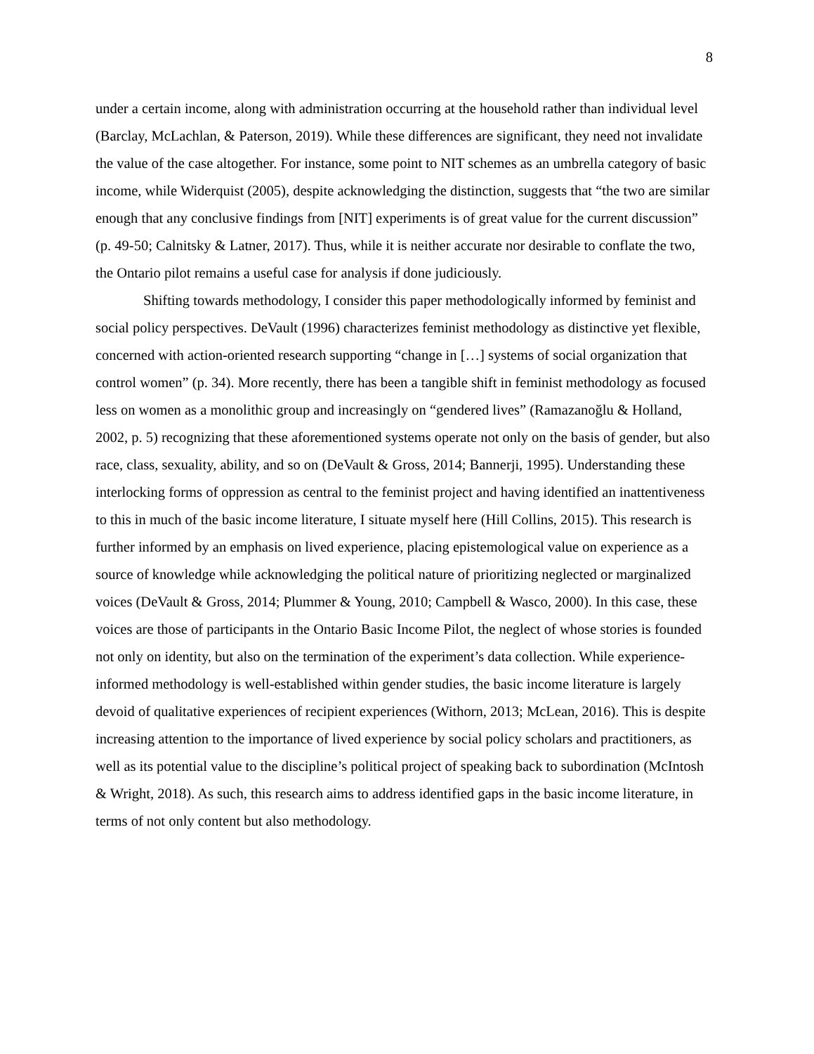8
under a certain income, along with administration occurring at the household rather than individual level (Barclay, McLachlan, & Paterson, 2019). While these differences are significant, they need not invalidate the value of the case altogether. For instance, some point to NIT schemes as an umbrella category of basic income, while Widerquist (2005), despite acknowledging the distinction, suggests that “the two are similar enough that any conclusive findings from [NIT] experiments is of great value for the current discussion” (p. 49-50; Calnitsky & Latner, 2017). Thus, while it is neither accurate nor desirable to conflate the two, the Ontario pilot remains a useful case for analysis if done judiciously.
Shifting towards methodology, I consider this paper methodologically informed by feminist and social policy perspectives. DeVault (1996) characterizes feminist methodology as distinctive yet flexible, concerned with action-oriented research supporting “change in […] systems of social organization that control women” (p. 34). More recently, there has been a tangible shift in feminist methodology as focused less on women as a monolithic group and increasingly on “gendered lives” (Ramazanoğlu & Holland, 2002, p. 5) recognizing that these aforementioned systems operate not only on the basis of gender, but also race, class, sexuality, ability, and so on (DeVault & Gross, 2014; Bannerji, 1995). Understanding these interlocking forms of oppression as central to the feminist project and having identified an inattentiveness to this in much of the basic income literature, I situate myself here (Hill Collins, 2015). This research is further informed by an emphasis on lived experience, placing epistemological value on experience as a source of knowledge while acknowledging the political nature of prioritizing neglected or marginalized voices (DeVault & Gross, 2014; Plummer & Young, 2010; Campbell & Wasco, 2000). In this case, these voices are those of participants in the Ontario Basic Income Pilot, the neglect of whose stories is founded not only on identity, but also on the termination of the experiment’s data collection. While experience-informed methodology is well-established within gender studies, the basic income literature is largely devoid of qualitative experiences of recipient experiences (Withorn, 2013; McLean, 2016). This is despite increasing attention to the importance of lived experience by social policy scholars and practitioners, as well as its potential value to the discipline’s political project of speaking back to subordination (McIntosh & Wright, 2018). As such, this research aims to address identified gaps in the basic income literature, in terms of not only content but also methodology.